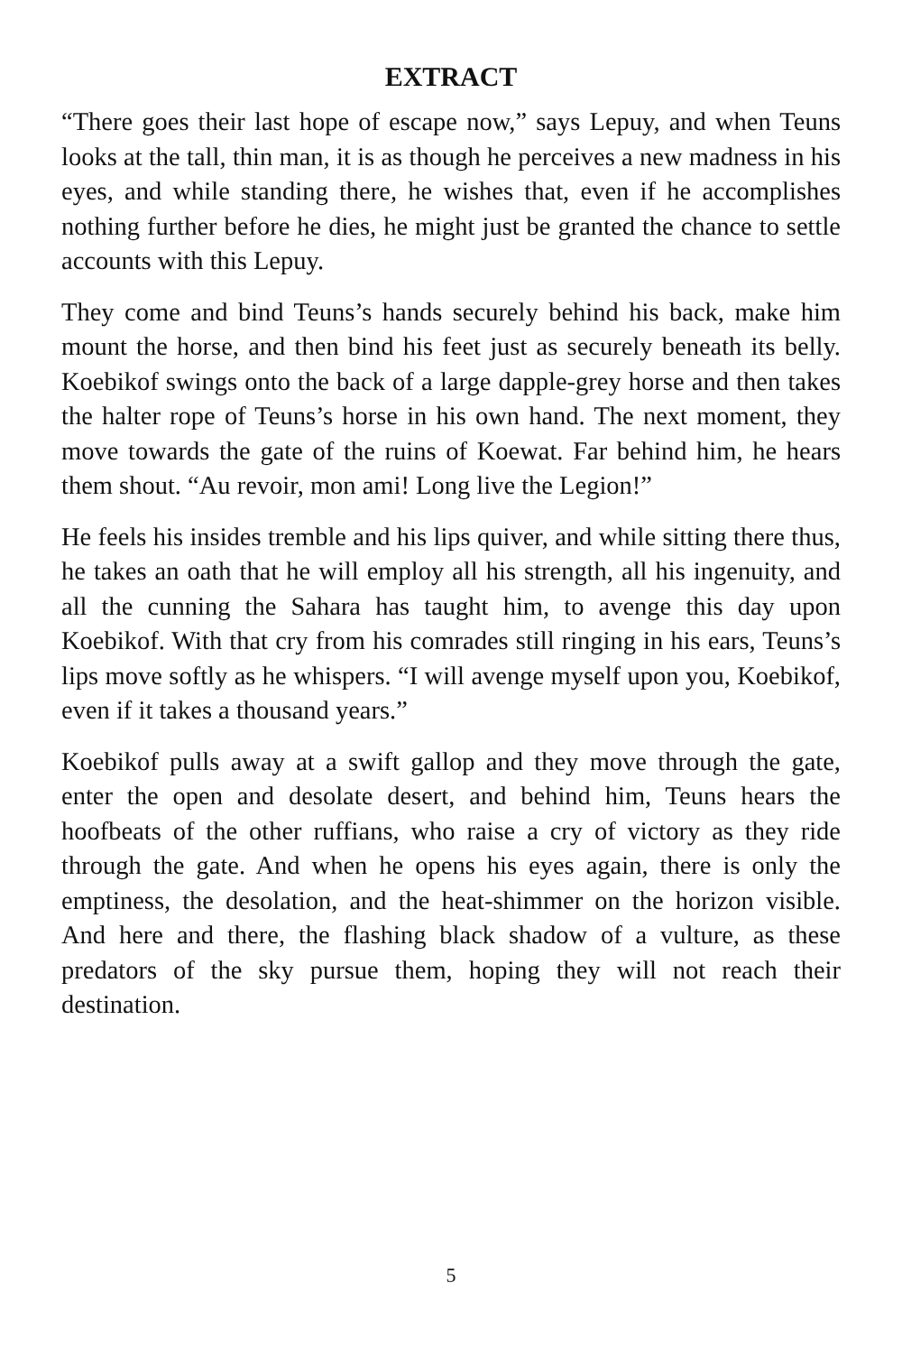EXTRACT
“There goes their last hope of escape now,” says Lepuy, and when Teuns looks at the tall, thin man, it is as though he perceives a new madness in his eyes, and while standing there, he wishes that, even if he accomplishes nothing further before he dies, he might just be granted the chance to settle accounts with this Lepuy.
They come and bind Teuns’s hands securely behind his back, make him mount the horse, and then bind his feet just as securely beneath its belly. Koebikof swings onto the back of a large dapple-grey horse and then takes the halter rope of Teuns’s horse in his own hand. The next moment, they move towards the gate of the ruins of Koewat. Far behind him, he hears them shout. “Au revoir, mon ami! Long live the Legion!”
He feels his insides tremble and his lips quiver, and while sitting there thus, he takes an oath that he will employ all his strength, all his ingenuity, and all the cunning the Sahara has taught him, to avenge this day upon Koebikof. With that cry from his comrades still ringing in his ears, Teuns’s lips move softly as he whispers. “I will avenge myself upon you, Koebikof, even if it takes a thousand years.”
Koebikof pulls away at a swift gallop and they move through the gate, enter the open and desolate desert, and behind him, Teuns hears the hoofbeats of the other ruffians, who raise a cry of victory as they ride through the gate. And when he opens his eyes again, there is only the emptiness, the desolation, and the heat-shimmer on the horizon visible. And here and there, the flashing black shadow of a vulture, as these predators of the sky pursue them, hoping they will not reach their destination.
5